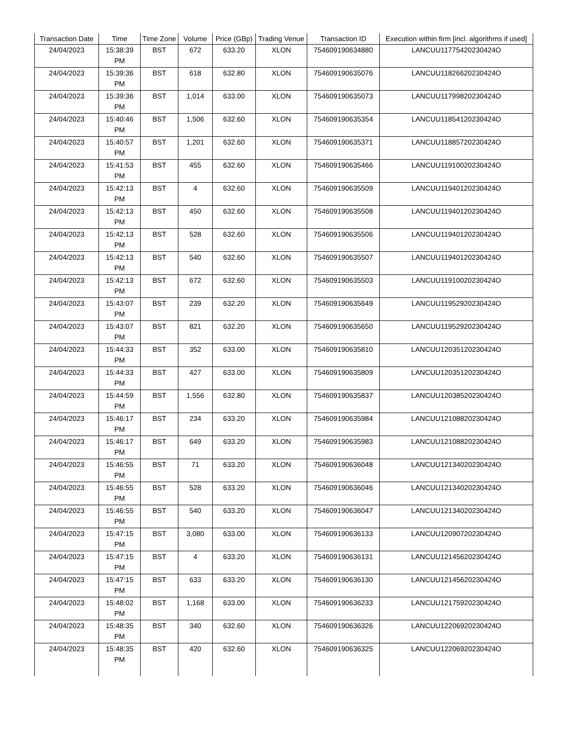| Transaction Date | Time | Time Zone | Volume | Price (GBp) | Trading Venue | Transaction ID | Execution within firm [incl. algorithms if used] |
| --- | --- | --- | --- | --- | --- | --- | --- |
| 24/04/2023 | 15:38:39 PM | BST | 672 | 633.20 | XLON | 754609190634880 | LANCUU11775420230424O |
| 24/04/2023 | 15:39:36 PM | BST | 618 | 632.80 | XLON | 754609190635076 | LANCUU11826620230424O |
| 24/04/2023 | 15:39:36 PM | BST | 1,014 | 633.00 | XLON | 754609190635073 | LANCUU11799820230424O |
| 24/04/2023 | 15:40:46 PM | BST | 1,506 | 632.60 | XLON | 754609190635354 | LANCUU11854120230424O |
| 24/04/2023 | 15:40:57 PM | BST | 1,201 | 632.60 | XLON | 754609190635371 | LANCUU11885720230424O |
| 24/04/2023 | 15:41:53 PM | BST | 455 | 632.60 | XLON | 754609190635466 | LANCUU11910020230424O |
| 24/04/2023 | 15:42:13 PM | BST | 4 | 632.60 | XLON | 754609190635509 | LANCUU11940120230424O |
| 24/04/2023 | 15:42:13 PM | BST | 450 | 632.60 | XLON | 754609190635508 | LANCUU11940120230424O |
| 24/04/2023 | 15:42:13 PM | BST | 528 | 632.60 | XLON | 754609190635506 | LANCUU11940120230424O |
| 24/04/2023 | 15:42:13 PM | BST | 540 | 632.60 | XLON | 754609190635507 | LANCUU11940120230424O |
| 24/04/2023 | 15:42:13 PM | BST | 672 | 632.60 | XLON | 754609190635503 | LANCUU11910020230424O |
| 24/04/2023 | 15:43:07 PM | BST | 239 | 632.20 | XLON | 754609190635649 | LANCUU11952920230424O |
| 24/04/2023 | 15:43:07 PM | BST | 821 | 632.20 | XLON | 754609190635650 | LANCUU11952920230424O |
| 24/04/2023 | 15:44:33 PM | BST | 352 | 633.00 | XLON | 754609190635810 | LANCUU12035120230424O |
| 24/04/2023 | 15:44:33 PM | BST | 427 | 633.00 | XLON | 754609190635809 | LANCUU12035120230424O |
| 24/04/2023 | 15:44:59 PM | BST | 1,556 | 632.80 | XLON | 754609190635837 | LANCUU12038520230424O |
| 24/04/2023 | 15:46:17 PM | BST | 234 | 633.20 | XLON | 754609190635984 | LANCUU12108820230424O |
| 24/04/2023 | 15:46:17 PM | BST | 649 | 633.20 | XLON | 754609190635983 | LANCUU12108820230424O |
| 24/04/2023 | 15:46:55 PM | BST | 71 | 633.20 | XLON | 754609190636048 | LANCUU12134020230424O |
| 24/04/2023 | 15:46:55 PM | BST | 528 | 633.20 | XLON | 754609190636046 | LANCUU12134020230424O |
| 24/04/2023 | 15:46:55 PM | BST | 540 | 633.20 | XLON | 754609190636047 | LANCUU12134020230424O |
| 24/04/2023 | 15:47:15 PM | BST | 3,080 | 633.00 | XLON | 754609190636133 | LANCUU12090720230424O |
| 24/04/2023 | 15:47:15 PM | BST | 4 | 633.20 | XLON | 754609190636131 | LANCUU12145620230424O |
| 24/04/2023 | 15:47:15 PM | BST | 633 | 633.20 | XLON | 754609190636130 | LANCUU12145620230424O |
| 24/04/2023 | 15:48:02 PM | BST | 1,168 | 633.00 | XLON | 754609190636233 | LANCUU12175920230424O |
| 24/04/2023 | 15:48:35 PM | BST | 340 | 632.60 | XLON | 754609190636326 | LANCUU12206920230424O |
| 24/04/2023 | 15:48:35 PM | BST | 420 | 632.60 | XLON | 754609190636325 | LANCUU12206920230424O |